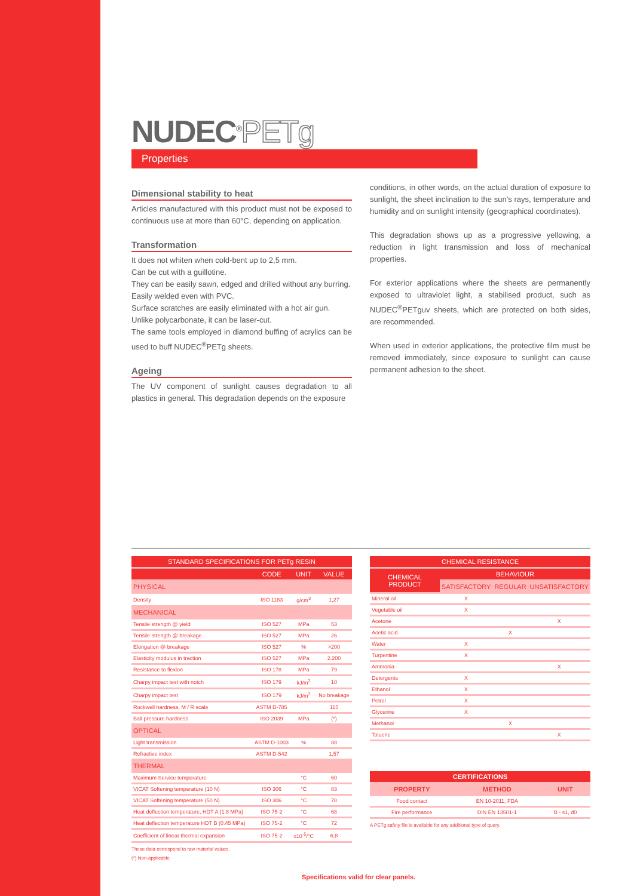NUDEC<sup>®</sup>PETg
Properties
Dimensional stability to heat
Articles manufactured with this product must not be exposed to continuous use at more than 60°C, depending on application.
Transformation
It does not whiten when cold-bent up to 2,5 mm.
Can be cut with a guillotine.
They can be easily sawn, edged and drilled without any burring.
Easily welded even with PVC.
Surface scratches are easily eliminated with a hot air gun.
Unlike polycarbonate, it can be laser-cut.
The same tools employed in diamond buffing of acrylics can be used to buff NUDEC<sup>®</sup>PETg sheets.
Ageing
The UV component of sunlight causes degradation to all plastics in general. This degradation depends on the exposure
conditions, in other words, on the actual duration of exposure to sunlight, the sheet inclination to the sun's rays, temperature and humidity and on sunlight intensity (geographical coordinates).
This degradation shows up as a progressive yellowing, a reduction in light transmission and loss of mechanical properties.
For exterior applications where the sheets are permanently exposed to ultraviolet light, a stabilised product, such as NUDEC<sup>®</sup>PETguv sheets, which are protected on both sides, are recommended.
When used in exterior applications, the protective film must be removed immediately, since exposure to sunlight can cause permanent adhesion to the sheet.
| STANDARD SPECIFICATIONS FOR PETg RESIN | | | |
| --- | --- | --- | --- |
| | CODE | UNIT | VALUE |
| PHYSICAL | | | |
| Density | ISO 1183 | g/cm<sup>3</sup> | 1,27 |
| MECHANICAL | | | |
| Tensile strength @ yield | ISO 527 | MPa | 53 |
| Tensile strength @ breakage | ISO 527 | MPa | 26 |
| Elongation @ breakage | ISO 527 | % | >200 |
| Elasticity modulus in traction | ISO 527 | MPa | 2.200 |
| Resistance to flexion | ISO 178 | MPa | 79 |
| Charpy impact test with notch | ISO 179 | kJ/m<sup>2</sup> | 10 |
| Charpy impact test | ISO 179 | kJ/m<sup>2</sup> | No breakage |
| Rockwell hardness, M / R scale | ASTM D-785 | | 115 |
| Ball pressure hardness | ISO 2039 | MPa | (*) |
| OPTICAL | | | |
| Light transmission | ASTM D-1003 | % | 88 |
| Refractive index | ASTM D-542 | | 1,57 |
| THERMAL | | | |
| Maximum Service temperature | | °C | 60 |
| VICAT Softening temperature (10 N) | ISO 306 | °C | 83 |
| VICAT Softening temperature (50 N) | ISO 306 | °C | 78 |
| Heat deflection temperature, HDT A (1.8 MPa) | ISO 75-2 | °C | 68 |
| Heat deflection temperature HDT B (0.45 MPa) | ISO 75-2 | °C | 72 |
| Coefficient of linear thermal expansion | ISO 75-2 | x10<sup>-5</sup>/°C | 6,8 |
These data correspond to raw material values.
(*) Non-applicable
| CHEMICAL RESISTANCE | | | |
| --- | --- | --- | --- |
| CHEMICAL PRODUCT | BEHAVIOUR | | |
| | SATISFACTORY | REGULAR | UNSATISFACTORY |
| Mineral oil | X | | |
| Vegetable oil | X | | |
| Acetone | | | X |
| Acetic acid | | X | |
| Water | X | | |
| Turpentine | X | | |
| Ammonia | | | X |
| Detergents | X | | |
| Ethanol | X | | |
| Petrol | X | | |
| Glycerine | X | | |
| Methanol | | X | |
| Toluene | | | X |
| CERTIFICATIONS | | |
| --- | --- | --- |
| PROPERTY | METHOD | UNIT |
| Food contact | EN 10-2011, FDA | |
| Fire performance | DIN EN 13501-1 | B - s1, d0 |
A PETg safety file is available for any additional type of query.
Specifications valid for clear panels.